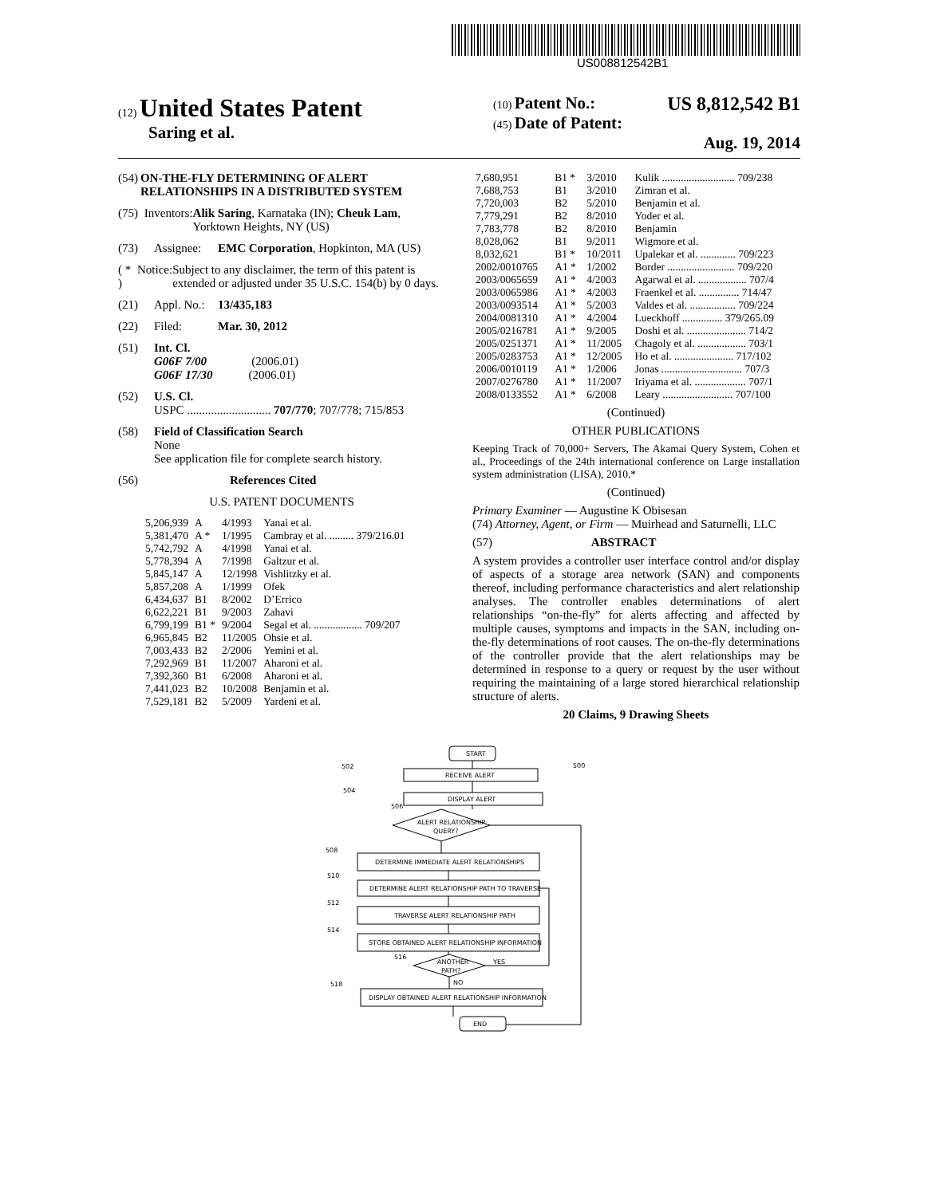US008812542B1
(12) United States Patent
Saring et al.
(10) Patent No.: US 8,812,542 B1
(45) Date of Patent: Aug. 19, 2014
(54) ON-THE-FLY DETERMINING OF ALERT RELATIONSHIPS IN A DISTRIBUTED SYSTEM
(75) Inventors: Alik Saring, Karnataka (IN); Cheuk Lam, Yorktown Heights, NY (US)
(73) Assignee: EMC Corporation, Hopkinton, MA (US)
( * ) Notice: Subject to any disclaimer, the term of this patent is extended or adjusted under 35 U.S.C. 154(b) by 0 days.
(21) Appl. No.: 13/435,183
(22) Filed: Mar. 30, 2012
(51) Int. Cl.
G06F 7/00 (2006.01)
G06F 17/30 (2006.01)
(52) U.S. Cl.
USPC ............................ 707/770; 707/778; 715/853
(58) Field of Classification Search
None
See application file for complete search history.
(56) References Cited
U.S. PATENT DOCUMENTS
| 5,206,939 | A | 4/1993 | Yanai et al. |
| 5,381,470 | A * | 1/1995 | Cambray et al. ......... 379/216.01 |
| 5,742,792 | A | 4/1998 | Yanai et al. |
| 5,778,394 | A | 7/1998 | Galtzur et al. |
| 5,845,147 | A | 12/1998 | Vishlitzky et al. |
| 5,857,208 | A | 1/1999 | Ofek |
| 6,434,637 | B1 | 8/2002 | D’Errico |
| 6,622,221 | B1 | 9/2003 | Zahavi |
| 6,799,199 | B1 * | 9/2004 | Segal et al. .................. 709/207 |
| 6,965,845 | B2 | 11/2005 | Ohsie et al. |
| 7,003,433 | B2 | 2/2006 | Yemini et al. |
| 7,292,969 | B1 | 11/2007 | Aharoni et al. |
| 7,392,360 | B1 | 6/2008 | Aharoni et al. |
| 7,441,023 | B2 | 10/2008 | Benjamin et al. |
| 7,529,181 | B2 | 5/2009 | Yardeni et al. |
| 7,680,951 | B1 * | 3/2010 | Kulik ........................... 709/238 |
| 7,688,753 | B1 | 3/2010 | Zimran et al. |
| 7,720,003 | B2 | 5/2010 | Benjamin et al. |
| 7,779,291 | B2 | 8/2010 | Yoder et al. |
| 7,783,778 | B2 | 8/2010 | Benjamin |
| 8,028,062 | B1 | 9/2011 | Wigmore et al. |
| 8,032,621 | B1 * | 10/2011 | Upalekar et al. ............. 709/223 |
| 2002/0010765 | A1 * | 1/2002 | Border ......................... 709/220 |
| 2003/0065659 | A1 * | 4/2003 | Agarwal et al. .................. 707/4 |
| 2003/0065986 | A1 * | 4/2003 | Fraenkel et al. ............... 714/47 |
| 2003/0093514 | A1 * | 5/2003 | Valdes et al. ................. 709/224 |
| 2004/0081310 | A1 * | 4/2004 | Lueckhoff ............... 379/265.09 |
| 2005/0216781 | A1 * | 9/2005 | Doshi et al. ...................... 714/2 |
| 2005/0251371 | A1 * | 11/2005 | Chagoly et al. .................. 703/1 |
| 2005/0283753 | A1 * | 12/2005 | Ho et al. ...................... 717/102 |
| 2006/0010119 | A1 * | 1/2006 | Jonas .............................. 707/3 |
| 2007/0276780 | A1 * | 11/2007 | Iriyama et al. ................... 707/1 |
| 2008/0133552 | A1 * | 6/2008 | Leary .......................... 707/100 |
(Continued)
OTHER PUBLICATIONS
Keeping Track of 70,000+ Servers, The Akamai Query System, Cohen et al., Proceedings of the 24th international conference on Large installation system administration (LISA), 2010.*
(Continued)
Primary Examiner — Augustine K Obisesan
(74) Attorney, Agent, or Firm — Muirhead and Saturnelli, LLC
(57) ABSTRACT
A system provides a controller user interface control and/or display of aspects of a storage area network (SAN) and components thereof, including performance characteristics and alert relationship analyses. The controller enables determinations of alert relationships “on-the-fly” for alerts affecting and affected by multiple causes, symptoms and impacts in the SAN, including on-the-fly determinations of root causes. The on-the-fly determinations of the controller provide that the alert relationships may be determined in response to a query or request by the user without requiring the maintaining of a large stored hierarchical relationship structure of alerts.
20 Claims, 9 Drawing Sheets
START
RECEIVE ALERT
DISPLAY ALERT
ALERT RELATIONSHIP
QUERY?
DETERMINE IMMEDIATE ALERT RELATIONSHIPS
DETERMINE ALERT RELATIONSHIP PATH TO TRAVERSE
TRAVERSE ALERT RELATIONSHIP PATH
STORE OBTAINED ALERT RELATIONSHIP INFORMATION
ANOTHER
PATH?
YES
NO
DISPLAY OBTAINED ALERT RELATIONSHIP INFORMATION
END
502
504
506
508
510
512
514
516
518
500